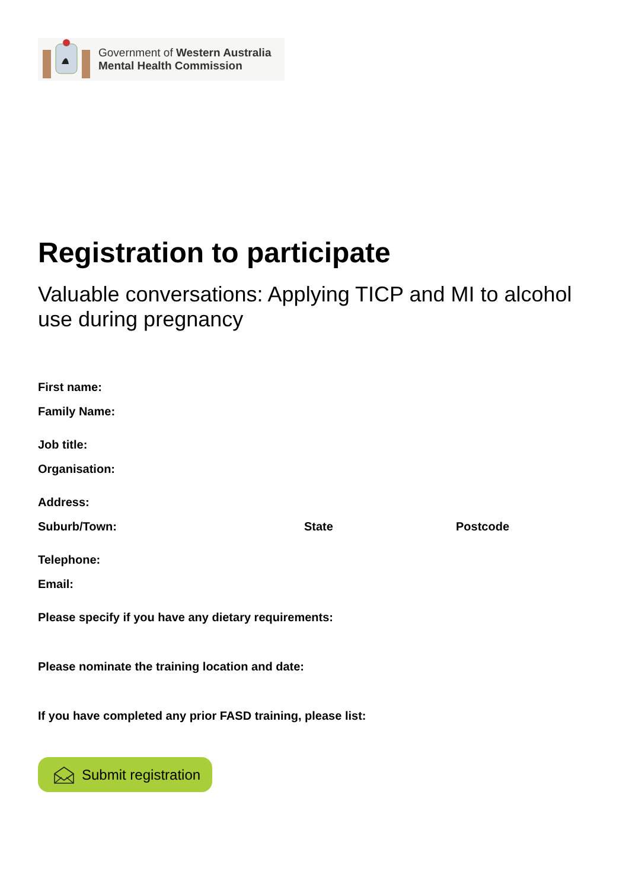Government of Western Australia
Mental Health Commission
Registration to participate
Valuable conversations: Applying TICP and MI to alcohol use during pregnancy
First name:
Family Name:
Job title:
Organisation:
Address:
Suburb/Town: State Postcode
Telephone:
Email:
Please specify if you have any dietary requirements:
Please nominate the training location and date:
If you have completed any prior FASD training, please list:
Submit registration